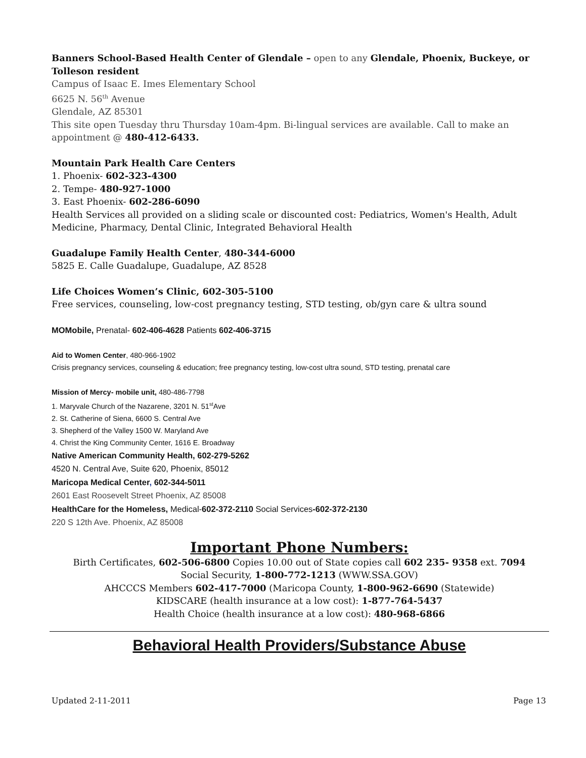Banners School-Based Health Center of Glendale – open to any Glendale, Phoenix, Buckeye, or Tolleson resident
Campus of Isaac E. Imes Elementary School
6625 N. 56<sup>th</sup> Avenue
Glendale, AZ 85301
This site open Tuesday thru Thursday 10am-4pm. Bi-lingual services are available. Call to make an appointment @ 480-412-6433.
Mountain Park Health Care Centers
1. Phoenix- 602-323-4300
2. Tempe- 480-927-1000
3. East Phoenix- 602-286-6090
Health Services all provided on a sliding scale or discounted cost: Pediatrics, Women's Health, Adult Medicine, Pharmacy, Dental Clinic, Integrated Behavioral Health
Guadalupe Family Health Center, 480-344-6000
5825 E. Calle Guadalupe, Guadalupe, AZ 8528
Life Choices Women’s Clinic, 602-305-5100
Free services, counseling, low-cost pregnancy testing, STD testing, ob/gyn care & ultra sound
MOMobile, Prenatal- 602-406-4628 Patients 602-406-3715
Aid to Women Center, 480-966-1902
Crisis pregnancy services, counseling & education; free pregnancy testing, low-cost ultra sound, STD testing, prenatal care
Mission of Mercy- mobile unit, 480-486-7798
1. Maryvale Church of the Nazarene, 3201 N. 51<sup>st</sup>Ave
2. St. Catherine of Siena, 6600 S. Central Ave
3. Shepherd of the Valley 1500 W. Maryland Ave
4. Christ the King Community Center, 1616 E. Broadway
Native American Community Health, 602-279-5262
4520 N. Central Ave, Suite 620, Phoenix, 85012
Maricopa Medical Center, 602-344-5011
2601 East Roosevelt Street Phoenix, AZ 85008
HealthCare for the Homeless, Medical-602-372-2110 Social Services-602-372-2130
220 S 12th Ave. Phoenix, AZ 85008
Important Phone Numbers:
Birth Certificates, 602-506-6800 Copies 10.00 out of State copies call 602 235- 9358 ext. 7094
Social Security, 1-800-772-1213 (WWW.SSA.GOV)
AHCCCS Members 602-417-7000 (Maricopa County, 1-800-962-6690 (Statewide)
KIDSCARE (health insurance at a low cost): 1-877-764-5437
Health Choice (health insurance at a low cost): 480-968-6866
Behavioral Health Providers/Substance Abuse
Updated 2-11-2011 Page 13